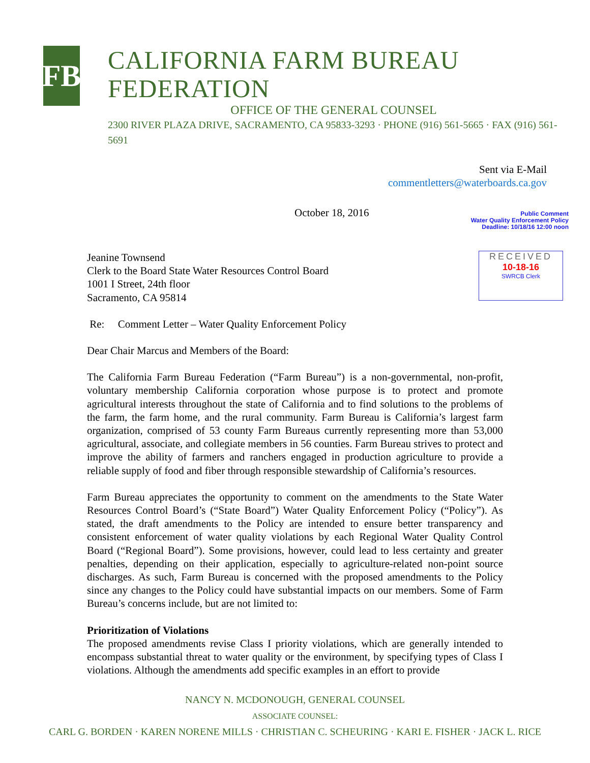FB
CALIFORNIA FARM BUREAU FEDERATION
OFFICE OF THE GENERAL COUNSEL
2300 RIVER PLAZA DRIVE, SACRAMENTO, CA 95833-3293 · PHONE (916) 561-5665 · FAX (916) 561-5691
Sent via E-Mail
commentletters@waterboards.ca.gov
October 18, 2016
Public Comment
Water Quality Enforcement Policy
Deadline: 10/18/16 12:00 noon
Jeanine Townsend
Clerk to the Board State Water Resources Control Board
1001 I Street, 24th floor
Sacramento, CA 95814
RECEIVED
10-18-16
SWRCB Clerk
Re: Comment Letter – Water Quality Enforcement Policy
Dear Chair Marcus and Members of the Board:
The California Farm Bureau Federation (“Farm Bureau”) is a non-governmental, non-profit, voluntary membership California corporation whose purpose is to protect and promote agricultural interests throughout the state of California and to find solutions to the problems of the farm, the farm home, and the rural community. Farm Bureau is California’s largest farm organization, comprised of 53 county Farm Bureaus currently representing more than 53,000 agricultural, associate, and collegiate members in 56 counties. Farm Bureau strives to protect and improve the ability of farmers and ranchers engaged in production agriculture to provide a reliable supply of food and fiber through responsible stewardship of California’s resources.
Farm Bureau appreciates the opportunity to comment on the amendments to the State Water Resources Control Board’s (“State Board”) Water Quality Enforcement Policy (“Policy”). As stated, the draft amendments to the Policy are intended to ensure better transparency and consistent enforcement of water quality violations by each Regional Water Quality Control Board (“Regional Board”). Some provisions, however, could lead to less certainty and greater penalties, depending on their application, especially to agriculture-related non-point source discharges. As such, Farm Bureau is concerned with the proposed amendments to the Policy since any changes to the Policy could have substantial impacts on our members. Some of Farm Bureau’s concerns include, but are not limited to:
Prioritization of Violations
The proposed amendments revise Class I priority violations, which are generally intended to encompass substantial threat to water quality or the environment, by specifying types of Class I violations. Although the amendments add specific examples in an effort to provide
NANCY N. MCDONOUGH, GENERAL COUNSEL
ASSOCIATE COUNSEL:
CARL G. BORDEN · KAREN NORENE MILLS · CHRISTIAN C. SCHEURING · KARI E. FISHER · JACK L. RICE